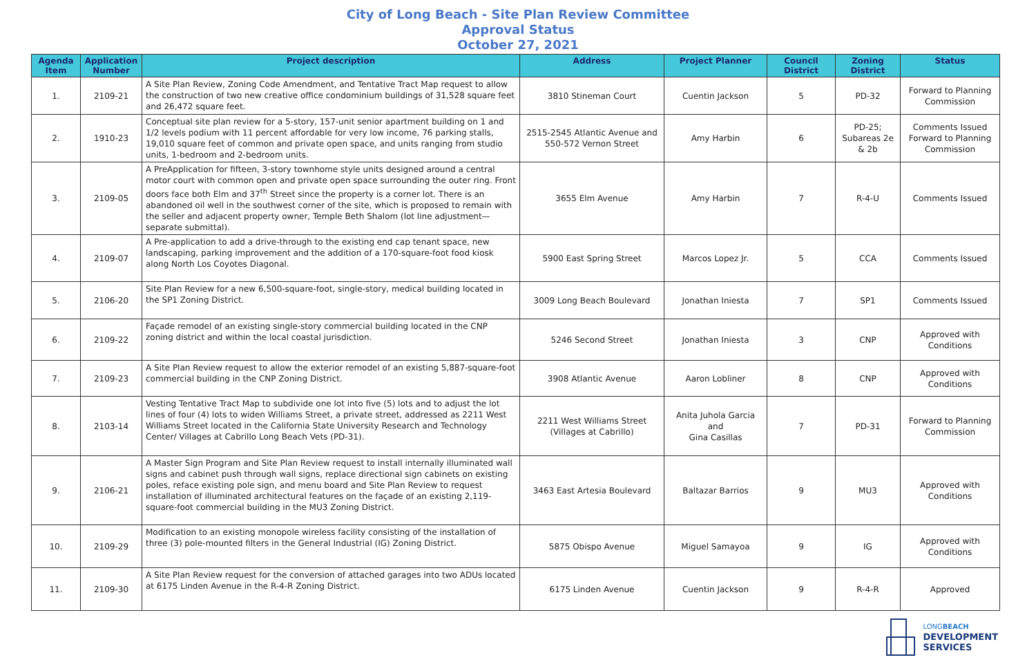City of Long Beach - Site Plan Review Committee
Approval Status
October 27, 2021
| Agenda Item | Application Number | Project description | Address | Project Planner | Council District | Zoning District | Status |
| --- | --- | --- | --- | --- | --- | --- | --- |
| 1. | 2109-21 | A Site Plan Review, Zoning Code Amendment, and Tentative Tract Map request to allow the construction of two new creative office condominium buildings of 31,528 square feet and 26,472 square feet. | 3810 Stineman Court | Cuentin Jackson | 5 | PD-32 | Forward to Planning Commission |
| 2. | 1910-23 | Conceptual site plan review for a 5-story, 157-unit senior apartment building on 1 and 1/2 levels podium with 11 percent affordable for very low income, 76 parking stalls, 19,010 square feet of common and private open space, and units ranging from studio units, 1-bedroom and 2-bedroom units. | 2515-2545 Atlantic Avenue and 550-572 Vernon Street | Amy Harbin | 6 | PD-25; Subareas 2e & 2b | Comments Issued Forward to Planning Commission |
| 3. | 2109-05 | A PreApplication for fifteen, 3-story townhome style units designed around a central motor court with common open and private open space surrounding the outer ring. Front doors face both Elm and 37<sup>th</sup> Street since the property is a corner lot. There is an abandoned oil well in the southwest corner of the site, which is proposed to remain with the seller and adjacent property owner, Temple Beth Shalom (lot line adjustment—separate submittal). | 3655 Elm Avenue | Amy Harbin | 7 | R-4-U | Comments Issued |
| 4. | 2109-07 | A Pre-application to add a drive-through to the existing end cap tenant space, new landscaping, parking improvement and the addition of a 170-square-foot food kiosk along North Los Coyotes Diagonal. | 5900 East Spring Street | Marcos Lopez Jr. | 5 | CCA | Comments Issued |
| 5. | 2106-20 | Site Plan Review for a new 6,500-square-foot, single-story, medical building located in the SP1 Zoning District. | 3009 Long Beach Boulevard | Jonathan Iniesta | 7 | SP1 | Comments Issued |
| 6. | 2109-22 | Façade remodel of an existing single-story commercial building located in the CNP zoning district and within the local coastal jurisdiction. | 5246 Second Street | Jonathan Iniesta | 3 | CNP | Approved with Conditions |
| 7. | 2109-23 | A Site Plan Review request to allow the exterior remodel of an existing 5,887-square-foot commercial building in the CNP Zoning District. | 3908 Atlantic Avenue | Aaron Lobliner | 8 | CNP | Approved with Conditions |
| 8. | 2103-14 | Vesting Tentative Tract Map to subdivide one lot into five (5) lots and to adjust the lot lines of four (4) lots to widen Williams Street, a private street, addressed as 2211 West Williams Street located in the California State University Research and Technology Center/ Villages at Cabrillo Long Beach Vets (PD-31). | 2211 West Williams Street (Villages at Cabrillo) | Anita Juhola Garcia and Gina Casillas | 7 | PD-31 | Forward to Planning Commission |
| 9. | 2106-21 | A Master Sign Program and Site Plan Review request to install internally illuminated wall signs and cabinet push through wall signs, replace directional sign cabinets on existing poles, reface existing pole sign, and menu board and Site Plan Review to request installation of illuminated architectural features on the façade of an existing 2,119-square-foot commercial building in the MU3 Zoning District. | 3463 East Artesia Boulevard | Baltazar Barrios | 9 | MU3 | Approved with Conditions |
| 10. | 2109-29 | Modification to an existing monopole wireless facility consisting of the installation of three (3) pole-mounted filters in the General Industrial (IG) Zoning District. | 5875 Obispo Avenue | Miguel Samayoa | 9 | IG | Approved with Conditions |
| 11. | 2109-30 | A Site Plan Review request for the conversion of attached garages into two ADUs located at 6175 Linden Avenue in the R-4-R Zoning District. | 6175 Linden Avenue | Cuentin Jackson | 9 | R-4-R | Approved |
LONGBEACH
DEVELOPMENT
SERVICES